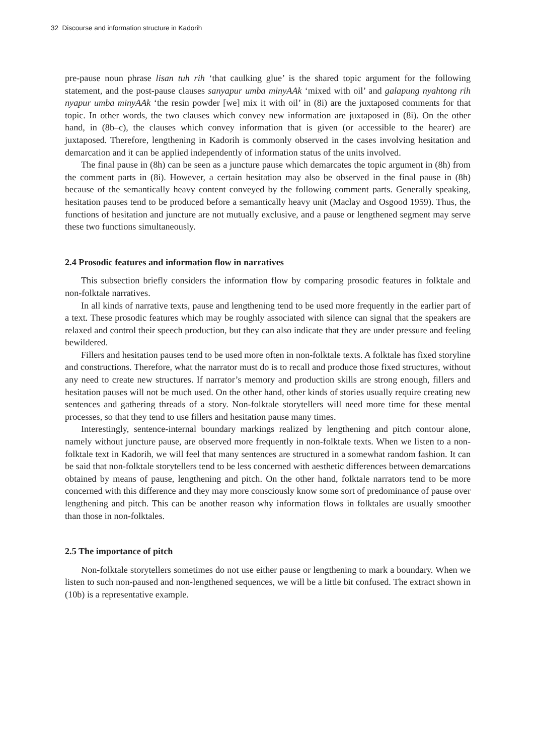32 Discourse and information structure in Kadorih
pre-pause noun phrase lisan tuh rih ‘that caulking glue’ is the shared topic argument for the following statement, and the post-pause clauses sanyapur umba minyAAk ‘mixed with oil’ and galapung nyahtong rih nyapur umba minyAAk ‘the resin powder [we] mix it with oil’ in (8i) are the juxtaposed comments for that topic. In other words, the two clauses which convey new information are juxtaposed in (8i). On the other hand, in (8b–c), the clauses which convey information that is given (or accessible to the hearer) are juxtaposed. Therefore, lengthening in Kadorih is commonly observed in the cases involving hesitation and demarcation and it can be applied independently of information status of the units involved.
The final pause in (8h) can be seen as a juncture pause which demarcates the topic argument in (8h) from the comment parts in (8i). However, a certain hesitation may also be observed in the final pause in (8h) because of the semantically heavy content conveyed by the following comment parts. Generally speaking, hesitation pauses tend to be produced before a semantically heavy unit (Maclay and Osgood 1959). Thus, the functions of hesitation and juncture are not mutually exclusive, and a pause or lengthened segment may serve these two functions simultaneously.
2.4 Prosodic features and information flow in narratives
This subsection briefly considers the information flow by comparing prosodic features in folktale and non-folktale narratives.
In all kinds of narrative texts, pause and lengthening tend to be used more frequently in the earlier part of a text. These prosodic features which may be roughly associated with silence can signal that the speakers are relaxed and control their speech production, but they can also indicate that they are under pressure and feeling bewildered.
Fillers and hesitation pauses tend to be used more often in non-folktale texts. A folktale has fixed storyline and constructions. Therefore, what the narrator must do is to recall and produce those fixed structures, without any need to create new structures. If narrator’s memory and production skills are strong enough, fillers and hesitation pauses will not be much used. On the other hand, other kinds of stories usually require creating new sentences and gathering threads of a story. Non-folktale storytellers will need more time for these mental processes, so that they tend to use fillers and hesitation pause many times.
Interestingly, sentence-internal boundary markings realized by lengthening and pitch contour alone, namely without juncture pause, are observed more frequently in non-folktale texts. When we listen to a non-folktale text in Kadorih, we will feel that many sentences are structured in a somewhat random fashion. It can be said that non-folktale storytellers tend to be less concerned with aesthetic differences between demarcations obtained by means of pause, lengthening and pitch. On the other hand, folktale narrators tend to be more concerned with this difference and they may more consciously know some sort of predominance of pause over lengthening and pitch. This can be another reason why information flows in folktales are usually smoother than those in non-folktales.
2.5 The importance of pitch
Non-folktale storytellers sometimes do not use either pause or lengthening to mark a boundary. When we listen to such non-paused and non-lengthened sequences, we will be a little bit confused. The extract shown in (10b) is a representative example.